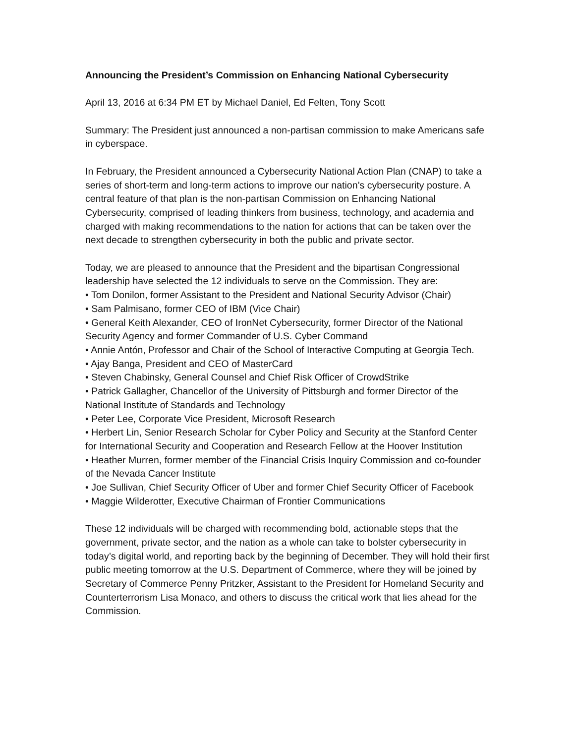Announcing the President’s Commission on Enhancing National Cybersecurity
April 13, 2016 at 6:34 PM ET by Michael Daniel, Ed Felten, Tony Scott
Summary: The President just announced a non-partisan commission to make Americans safe in cyberspace.
In February, the President announced a Cybersecurity National Action Plan (CNAP) to take a series of short-term and long-term actions to improve our nation’s cybersecurity posture. A central feature of that plan is the non-partisan Commission on Enhancing National Cybersecurity, comprised of leading thinkers from business, technology, and academia and charged with making recommendations to the nation for actions that can be taken over the next decade to strengthen cybersecurity in both the public and private sector.
Today, we are pleased to announce that the President and the bipartisan Congressional leadership have selected the 12 individuals to serve on the Commission. They are:
• Tom Donilon, former Assistant to the President and National Security Advisor (Chair)
• Sam Palmisano, former CEO of IBM (Vice Chair)
• General Keith Alexander, CEO of IronNet Cybersecurity, former Director of the National Security Agency and former Commander of U.S. Cyber Command
• Annie Antón, Professor and Chair of the School of Interactive Computing at Georgia Tech.
• Ajay Banga, President and CEO of MasterCard
• Steven Chabinsky, General Counsel and Chief Risk Officer of CrowdStrike
• Patrick Gallagher, Chancellor of the University of Pittsburgh and former Director of the National Institute of Standards and Technology
• Peter Lee, Corporate Vice President, Microsoft Research
• Herbert Lin, Senior Research Scholar for Cyber Policy and Security at the Stanford Center for International Security and Cooperation and Research Fellow at the Hoover Institution
• Heather Murren, former member of the Financial Crisis Inquiry Commission and co-founder of the Nevada Cancer Institute
• Joe Sullivan, Chief Security Officer of Uber and former Chief Security Officer of Facebook
• Maggie Wilderotter, Executive Chairman of Frontier Communications
These 12 individuals will be charged with recommending bold, actionable steps that the government, private sector, and the nation as a whole can take to bolster cybersecurity in today’s digital world, and reporting back by the beginning of December. They will hold their first public meeting tomorrow at the U.S. Department of Commerce, where they will be joined by Secretary of Commerce Penny Pritzker, Assistant to the President for Homeland Security and Counterterrorism Lisa Monaco, and others to discuss the critical work that lies ahead for the Commission.